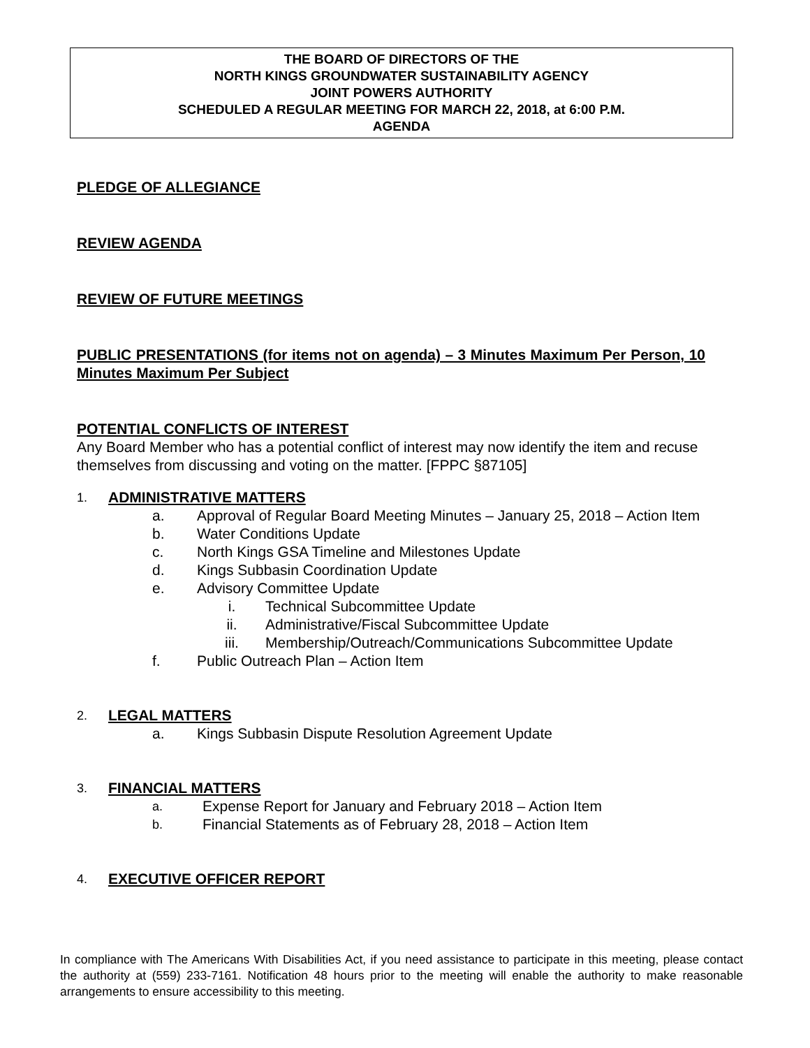THE BOARD OF DIRECTORS OF THE
NORTH KINGS GROUNDWATER SUSTAINABILITY AGENCY
JOINT POWERS AUTHORITY
SCHEDULED A REGULAR MEETING FOR MARCH 22, 2018, at 6:00 P.M.
AGENDA
PLEDGE OF ALLEGIANCE
REVIEW AGENDA
REVIEW OF FUTURE MEETINGS
PUBLIC PRESENTATIONS (for items not on agenda) – 3 Minutes Maximum Per Person, 10 Minutes Maximum Per Subject
POTENTIAL CONFLICTS OF INTEREST
Any Board Member who has a potential conflict of interest may now identify the item and recuse themselves from discussing and voting on the matter. [FPPC §87105]
1. ADMINISTRATIVE MATTERS
a. Approval of Regular Board Meeting Minutes – January 25, 2018 – Action Item
b. Water Conditions Update
c. North Kings GSA Timeline and Milestones Update
d. Kings Subbasin Coordination Update
e. Advisory Committee Update
i. Technical Subcommittee Update
ii. Administrative/Fiscal Subcommittee Update
iii. Membership/Outreach/Communications Subcommittee Update
f. Public Outreach Plan – Action Item
2. LEGAL MATTERS
a. Kings Subbasin Dispute Resolution Agreement Update
3. FINANCIAL MATTERS
a. Expense Report for January and February 2018 – Action Item
b. Financial Statements as of February 28, 2018 – Action Item
4. EXECUTIVE OFFICER REPORT
In compliance with The Americans With Disabilities Act, if you need assistance to participate in this meeting, please contact the authority at (559) 233-7161. Notification 48 hours prior to the meeting will enable the authority to make reasonable arrangements to ensure accessibility to this meeting.